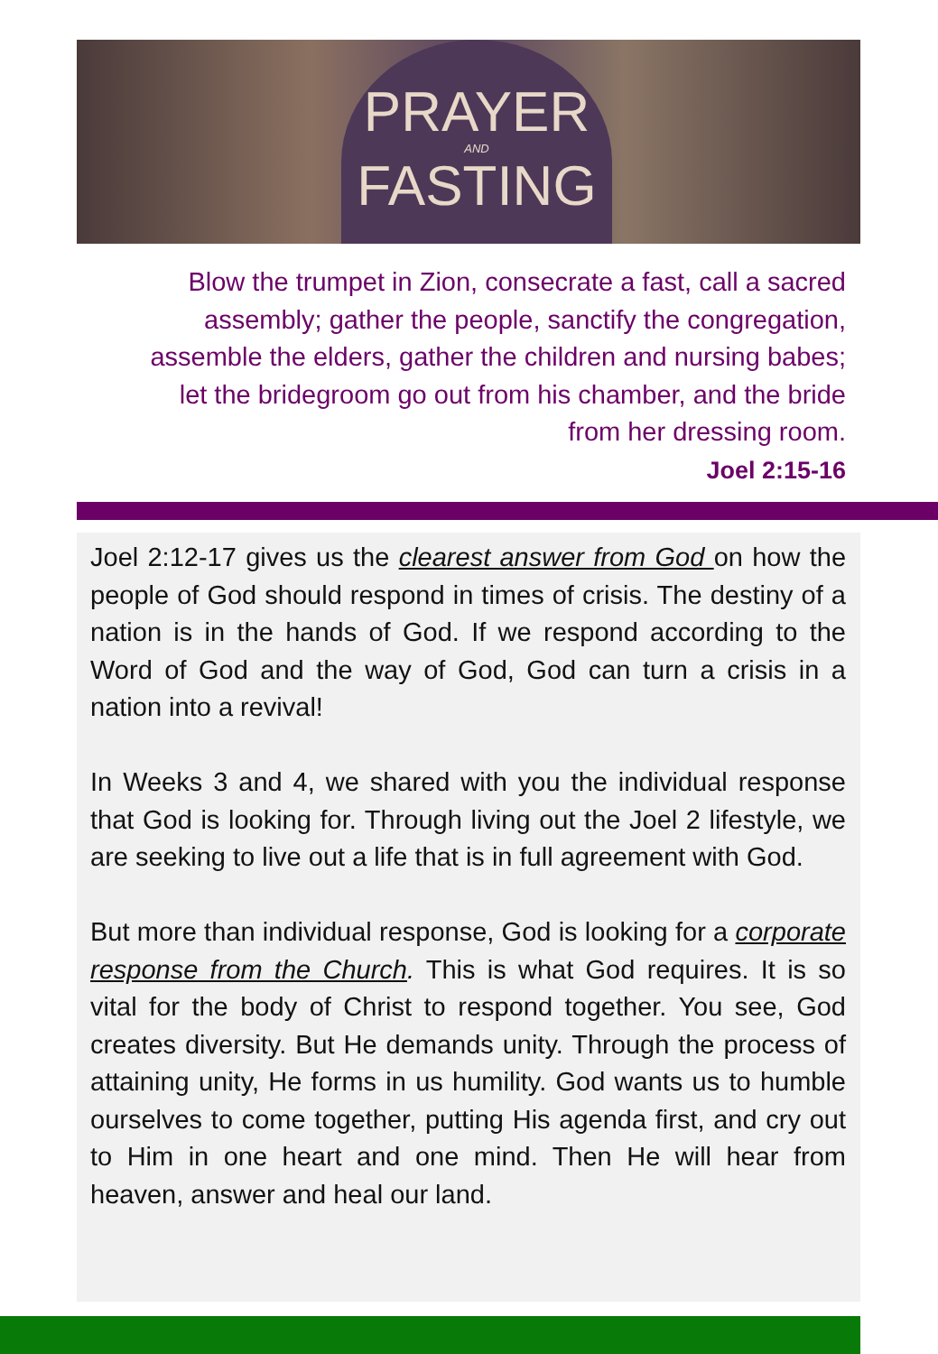PRAYER
AND
FASTING
Blow the trumpet in Zion, consecrate a fast, call a sacred assembly; gather the people, sanctify the congregation, assemble the elders, gather the children and nursing babes; let the bridegroom go out from his chamber, and the bride from her dressing room.
Joel 2:15-16
Joel 2:12-17 gives us the clearest answer from God on how the people of God should respond in times of crisis. The destiny of a nation is in the hands of God. If we respond according to the Word of God and the way of God, God can turn a crisis in a nation into a revival!
In Weeks 3 and 4, we shared with you the individual response that God is looking for. Through living out the Joel 2 lifestyle, we are seeking to live out a life that is in full agreement with God.
But more than individual response, God is looking for a corporate response from the Church. This is what God requires. It is so vital for the body of Christ to respond together. You see, God creates diversity. But He demands unity. Through the process of attaining unity, He forms in us humility. God wants us to humble ourselves to come together, putting His agenda first, and cry out to Him in one heart and one mind. Then He will hear from heaven, answer and heal our land.